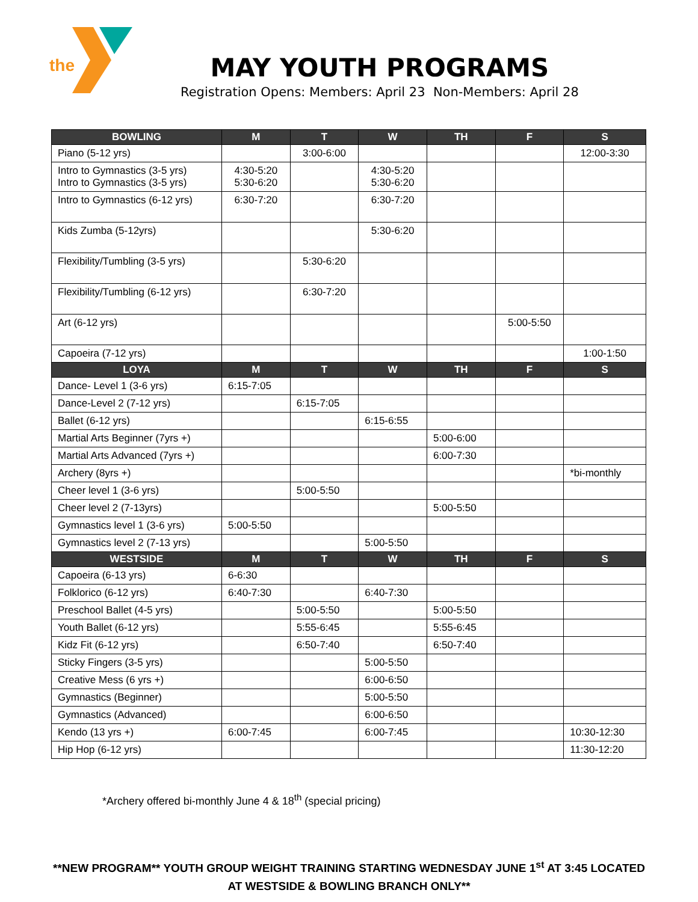the
MAY YOUTH PROGRAMS
Registration Opens: Members: April 23 Non-Members: April 28
| BOWLING | M | T | W | TH | F | S |
| --- | --- | --- | --- | --- | --- | --- |
| Piano (5-12 yrs) | | 3:00-6:00 | | | | 12:00-3:30 |
| Intro to Gymnastics (3-5 yrs) Intro to Gymnastics (3-5 yrs) | 4:30-5:20 5:30-6:20 | | 4:30-5:20 5:30-6:20 | | | |
| Intro to Gymnastics (6-12 yrs) | 6:30-7:20 | | 6:30-7:20 | | | |
| Kids Zumba (5-12yrs) | | | 5:30-6:20 | | | |
| Flexibility/Tumbling (3-5 yrs) | | 5:30-6:20 | | | | |
| Flexibility/Tumbling (6-12 yrs) | | 6:30-7:20 | | | | |
| Art (6-12 yrs) | | | | | 5:00-5:50 | |
| Capoeira (7-12 yrs) | | | | | | 1:00-1:50 |
| LOYA | M | T | W | TH | F | S |
| Dance- Level 1 (3-6 yrs) | 6:15-7:05 | | | | | |
| Dance-Level 2 (7-12 yrs) | | 6:15-7:05 | | | | |
| Ballet (6-12 yrs) | | | 6:15-6:55 | | | |
| Martial Arts Beginner (7yrs +) | | | | 5:00-6:00 | | |
| Martial Arts Advanced (7yrs +) | | | | 6:00-7:30 | | |
| Archery (8yrs +) | | | | | | *bi-monthly |
| Cheer level 1 (3-6 yrs) | | 5:00-5:50 | | | | |
| Cheer level 2 (7-13yrs) | | | | 5:00-5:50 | | |
| Gymnastics level 1 (3-6 yrs) | 5:00-5:50 | | | | | |
| Gymnastics level 2 (7-13 yrs) | | | 5:00-5:50 | | | |
| WESTSIDE | M | T | W | TH | F | S |
| Capoeira (6-13 yrs) | 6-6:30 | | | | | |
| Folklorico (6-12 yrs) | 6:40-7:30 | | 6:40-7:30 | | | |
| Preschool Ballet (4-5 yrs) | | 5:00-5:50 | | 5:00-5:50 | | |
| Youth Ballet (6-12 yrs) | | 5:55-6:45 | | 5:55-6:45 | | |
| Kidz Fit (6-12 yrs) | | 6:50-7:40 | | 6:50-7:40 | | |
| Sticky Fingers (3-5 yrs) | | | 5:00-5:50 | | | |
| Creative Mess (6 yrs +) | | | 6:00-6:50 | | | |
| Gymnastics (Beginner) | | | 5:00-5:50 | | | |
| Gymnastics (Advanced) | | | 6:00-6:50 | | | |
| Kendo (13 yrs +) | 6:00-7:45 | | 6:00-7:45 | | | 10:30-12:30 |
| Hip Hop (6-12 yrs) | | | | | | 11:30-12:20 |
*Archery offered bi-monthly June 4 & 18<sup>th</sup> (special pricing)
**NEW PROGRAM** YOUTH GROUP WEIGHT TRAINING STARTING WEDNESDAY JUNE 1<sup>st</sup> AT 3:45 LOCATED
AT WESTSIDE & BOWLING BRANCH ONLY**